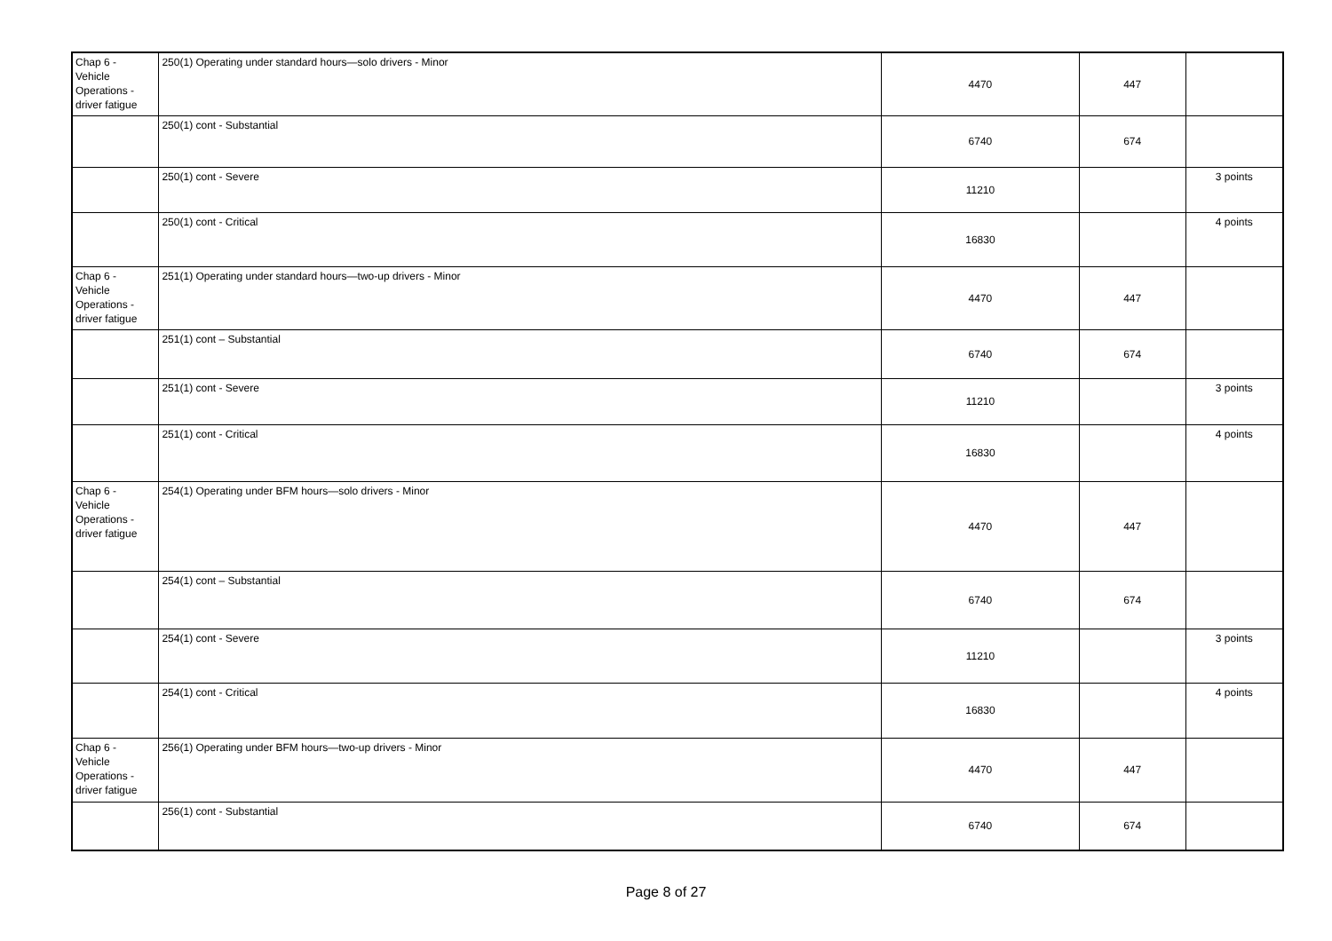| Chap 6 - Vehicle Operations - driver fatigue | 250(1) Operating under standard hours—solo drivers - Minor | 4470 | 447 | |
| | 250(1) cont - Substantial | 6740 | 674 | |
| | 250(1) cont - Severe | 11210 | | 3 points |
| | 250(1) cont - Critical | 16830 | | 4 points |
| Chap 6 - Vehicle Operations - driver fatigue | 251(1) Operating under standard hours—two-up drivers - Minor | 4470 | 447 | |
| | 251(1) cont – Substantial | 6740 | 674 | |
| | 251(1) cont - Severe | 11210 | | 3 points |
| | 251(1) cont - Critical | 16830 | | 4 points |
| Chap 6 - Vehicle Operations - driver fatigue | 254(1) Operating under BFM hours—solo drivers - Minor | 4470 | 447 | |
| | 254(1) cont – Substantial | 6740 | 674 | |
| | 254(1) cont - Severe | 11210 | | 3 points |
| | 254(1) cont - Critical | 16830 | | 4 points |
| Chap 6 - Vehicle Operations - driver fatigue | 256(1) Operating under BFM hours—two-up drivers - Minor | 4470 | 447 | |
| | 256(1) cont - Substantial | 6740 | 674 | |
Page 8 of 27